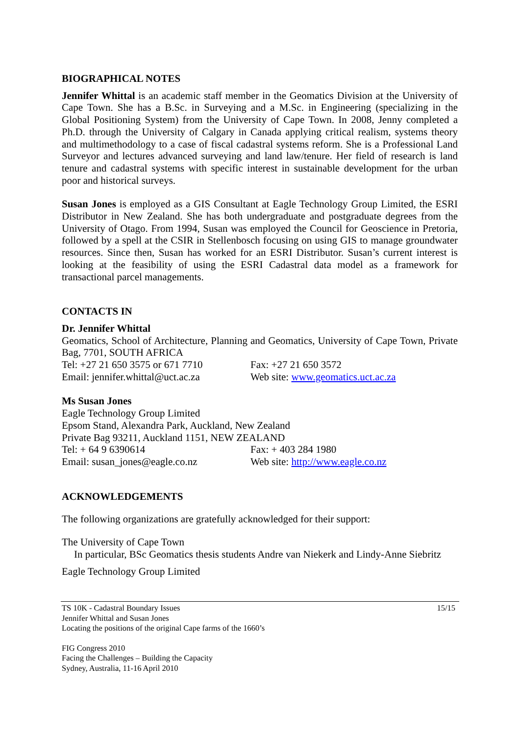BIOGRAPHICAL NOTES
Jennifer Whittal is an academic staff member in the Geomatics Division at the University of Cape Town. She has a B.Sc. in Surveying and a M.Sc. in Engineering (specializing in the Global Positioning System) from the University of Cape Town. In 2008, Jenny completed a Ph.D. through the University of Calgary in Canada applying critical realism, systems theory and multimethodology to a case of fiscal cadastral systems reform. She is a Professional Land Surveyor and lectures advanced surveying and land law/tenure. Her field of research is land tenure and cadastral systems with specific interest in sustainable development for the urban poor and historical surveys.
Susan Jones is employed as a GIS Consultant at Eagle Technology Group Limited, the ESRI Distributor in New Zealand. She has both undergraduate and postgraduate degrees from the University of Otago. From 1994, Susan was employed the Council for Geoscience in Pretoria, followed by a spell at the CSIR in Stellenbosch focusing on using GIS to manage groundwater resources. Since then, Susan has worked for an ESRI Distributor. Susan’s current interest is looking at the feasibility of using the ESRI Cadastral data model as a framework for transactional parcel managements.
CONTACTS IN
Dr. Jennifer Whittal
Geomatics, School of Architecture, Planning and Geomatics, University of Cape Town, Private Bag, 7701, SOUTH AFRICA
Tel: +27 21 650 3575 or 671 7710 Fax: +27 21 650 3572
Email: jennifer.whittal@uct.ac.za Web site: www.geomatics.uct.ac.za
Ms Susan Jones
Eagle Technology Group Limited
Epsom Stand, Alexandra Park, Auckland, New Zealand
Private Bag 93211, Auckland 1151, NEW ZEALAND
Tel: + 64 9 6390614 Fax: + 403 284 1980
Email: susan_jones@eagle.co.nz Web site: http://www.eagle.co.nz
ACKNOWLEDGEMENTS
The following organizations are gratefully acknowledged for their support:
The University of Cape Town
In particular, BSc Geomatics thesis students Andre van Niekerk and Lindy-Anne Siebritz
Eagle Technology Group Limited
TS 10K - Cadastral Boundary Issues 15/15
Jennifer Whittal and Susan Jones
Locating the positions of the original Cape farms of the 1660’s
FIG Congress 2010
Facing the Challenges – Building the Capacity
Sydney, Australia, 11-16 April 2010